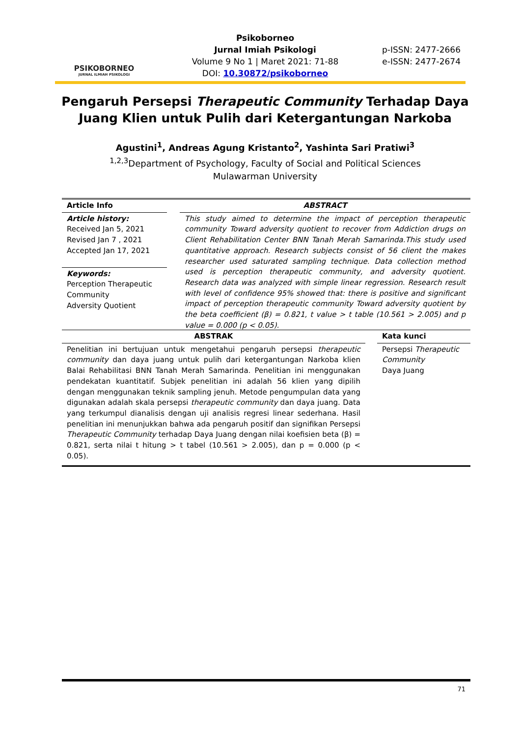PSIKOBORNEO
JURNAL ILMIAH PSIKOLOGI
Psikoborneo
Jurnal Imiah Psikologi
Volume 9 No 1 | Maret 2021: 71-88
DOI: 10.30872/psikoborneo
p-ISSN: 2477-2666
e-ISSN: 2477-2674
Pengaruh Persepsi Therapeutic Community Terhadap Daya Juang Klien untuk Pulih dari Ketergantungan Narkoba
Agustini<sup>1</sup>, Andreas Agung Kristanto<sup>2</sup>, Yashinta Sari Pratiwi<sup>3</sup>
<sup>1,2,3</sup>Department of Psychology, Faculty of Social and Political Sciences
Mulawarman University
Article Info
Article history:
Received Jan 5, 2021
Revised Jan 7 , 2021
Accepted Jan 17, 2021
Keywords:
Perception Therapeutic Community
Adversity Quotient
ABSTRACT
This study aimed to determine the impact of perception therapeutic community Toward adversity quotient to recover from Addiction drugs on Client Rehabilitation Center BNN Tanah Merah Samarinda.This study used quantitative approach. Research subjects consist of 56 client the makes researcher used saturated sampling technique. Data collection method used is perception therapeutic community, and adversity quotient. Research data was analyzed with simple linear regression. Research result with level of confidence 95% showed that: there is positive and significant impact of perception therapeutic community Toward adversity quotient by the beta coefficient (β) = 0.821, t value > t table (10.561 > 2.005) and p value = 0.000 (p < 0.05).
ABSTRAK
Penelitian ini bertujuan untuk mengetahui pengaruh persepsi therapeutic community dan daya juang untuk pulih dari ketergantungan Narkoba klien Balai Rehabilitasi BNN Tanah Merah Samarinda. Penelitian ini menggunakan pendekatan kuantitatif. Subjek penelitian ini adalah 56 klien yang dipilih dengan menggunakan teknik sampling jenuh. Metode pengumpulan data yang digunakan adalah skala persepsi therapeutic community dan daya juang. Data yang terkumpul dianalisis dengan uji analisis regresi linear sederhana. Hasil penelitian ini menunjukkan bahwa ada pengaruh positif dan signifikan Persepsi Therapeutic Community terhadap Daya Juang dengan nilai koefisien beta (β) = 0.821, serta nilai t hitung > t tabel (10.561 > 2.005), dan p = 0.000 (p < 0.05).
Kata kunci
Persepsi Therapeutic Community
Daya Juang
71